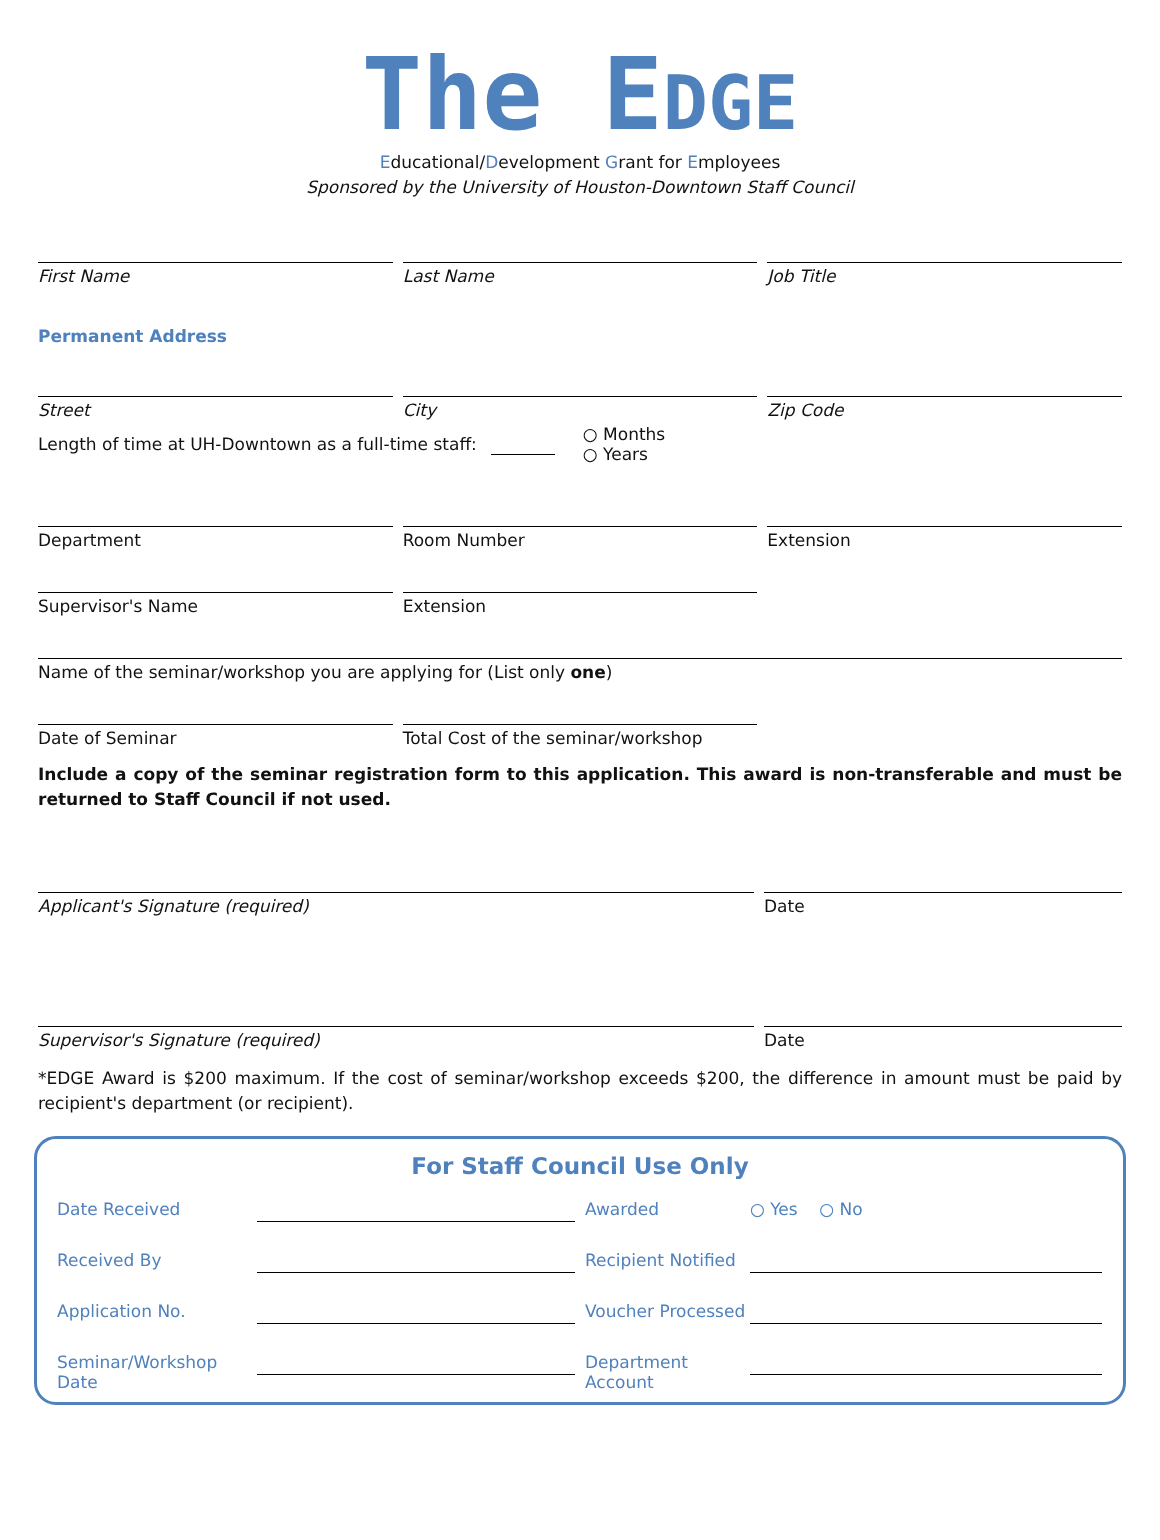The EDGE
Educational/Development Grant for Employees
Sponsored by the University of Houston-Downtown Staff Council
First Name Last Name Job Title
Permanent Address
Street City Zip Code
Length of time at UH-Downtown as a full-time staff: ○ Months
○ Years
Department Room Number Extension
Supervisor's Name Extension
Name of the seminar/workshop you are applying for (List only one)
Date of Seminar Total Cost of the seminar/workshop
Include a copy of the seminar registration form to this application. This award is non-transferable and must be returned to Staff Council if not used.
Applicant's Signature (required)
Date
Supervisor's Signature (required)
Date
*EDGE Award is $200 maximum. If the cost of seminar/workshop exceeds $200, the difference in amount must be paid by recipient's department (or recipient).
For Staff Council Use Only
Date Received Awarded ○ Yes ○ No
Received By Recipient Notified
Application No. Voucher Processed
Seminar/Workshop Date Department Account